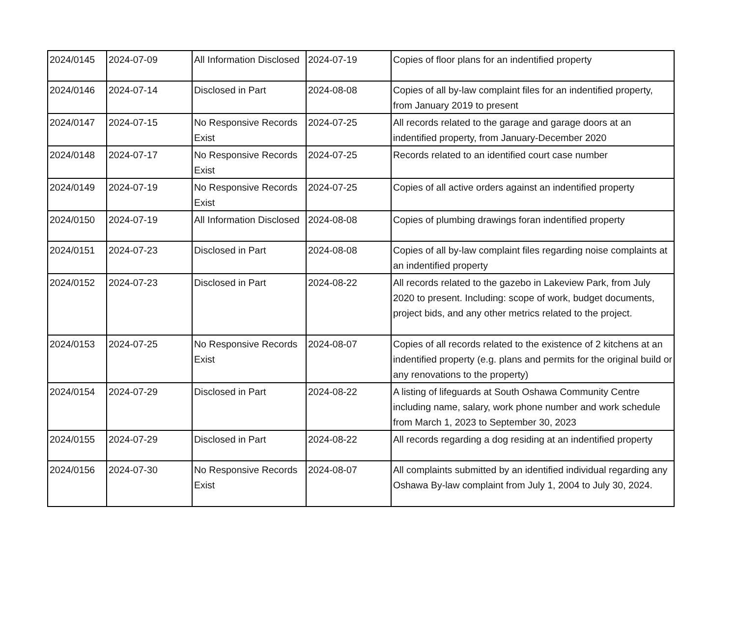| 2024/0145 | 2024-07-09 | All Information Disclosed | 2024-07-19 | Copies of floor plans for an indentified property |
| 2024/0146 | 2024-07-14 | Disclosed in Part | 2024-08-08 | Copies of all by-law complaint files for an indentified property, from January 2019 to present |
| 2024/0147 | 2024-07-15 | No Responsive Records Exist | 2024-07-25 | All records related to the garage and garage doors at an indentified property, from January-December 2020 |
| 2024/0148 | 2024-07-17 | No Responsive Records Exist | 2024-07-25 | Records related to an identified court case number |
| 2024/0149 | 2024-07-19 | No Responsive Records Exist | 2024-07-25 | Copies of all active orders against an indentified property |
| 2024/0150 | 2024-07-19 | All Information Disclosed | 2024-08-08 | Copies of plumbing drawings foran indentified property |
| 2024/0151 | 2024-07-23 | Disclosed in Part | 2024-08-08 | Copies of all by-law complaint files regarding noise complaints at an indentified property |
| 2024/0152 | 2024-07-23 | Disclosed in Part | 2024-08-22 | All records related to the gazebo in Lakeview Park, from July 2020 to present. Including: scope of work, budget documents, project bids, and any other metrics related to the project. |
| 2024/0153 | 2024-07-25 | No Responsive Records Exist | 2024-08-07 | Copies of all records related to the existence of 2 kitchens at an indentified property (e.g. plans and permits for the original build or any renovations to the property) |
| 2024/0154 | 2024-07-29 | Disclosed in Part | 2024-08-22 | A listing of lifeguards at South Oshawa Community Centre including name, salary, work phone number and work schedule from March 1, 2023 to September 30, 2023 |
| 2024/0155 | 2024-07-29 | Disclosed in Part | 2024-08-22 | All records regarding a dog residing at an indentified property |
| 2024/0156 | 2024-07-30 | No Responsive Records Exist | 2024-08-07 | All complaints submitted by an identified individual regarding any Oshawa By-law complaint from July 1, 2004 to July 30, 2024. |